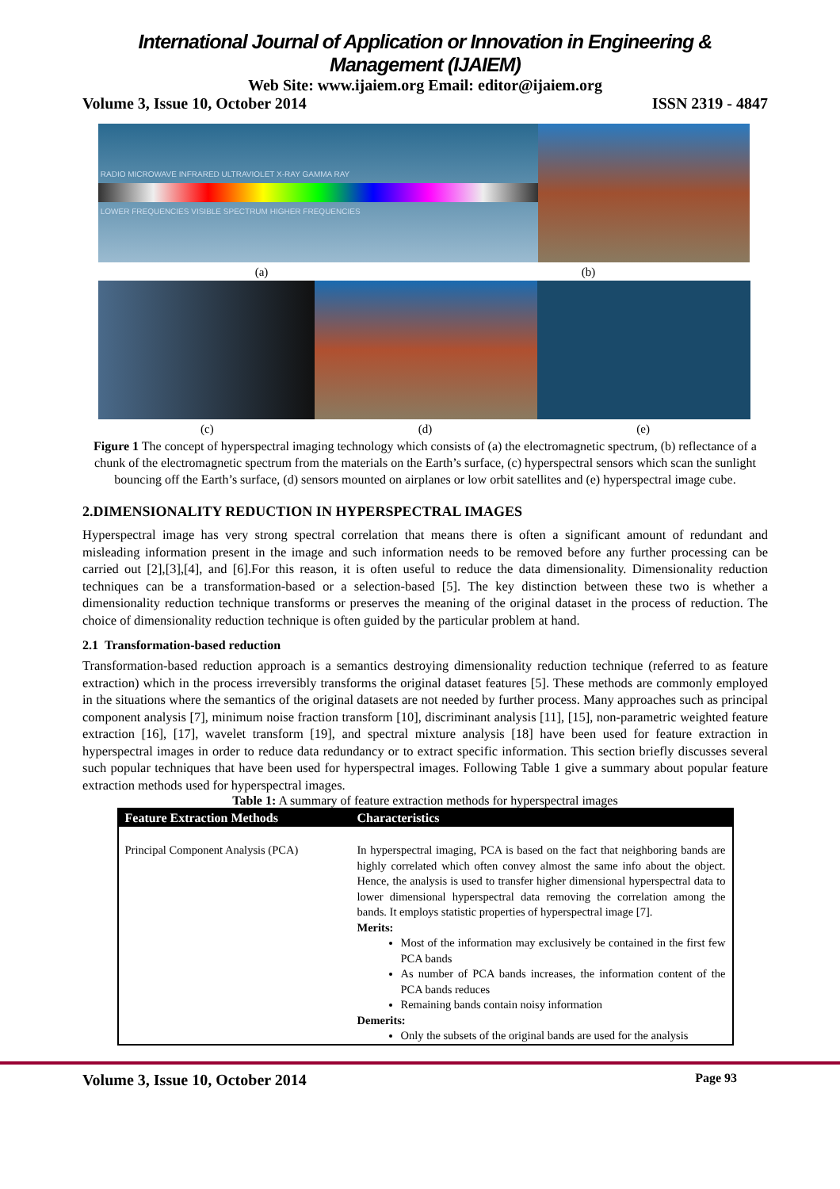International Journal of Application or Innovation in Engineering & Management (IJAIEM)
Web Site: www.ijaiem.org Email: editor@ijaiem.org
Volume 3, Issue 10, October 2014 ISSN 2319 - 4847
RADIO MICROWAVE INFRARED ULTRAVIOLET X-RAY GAMMA RAY
LOWER FREQUENCIES VISIBLE SPECTRUM HIGHER FREQUENCIES
(a) (b)
(c) (d) (e)
Figure 1 The concept of hyperspectral imaging technology which consists of (a) the electromagnetic spectrum, (b) reflectance of a chunk of the electromagnetic spectrum from the materials on the Earth’s surface, (c) hyperspectral sensors which scan the sunlight bouncing off the Earth’s surface, (d) sensors mounted on airplanes or low orbit satellites and (e) hyperspectral image cube.
2.DIMENSIONALITY REDUCTION IN HYPERSPECTRAL IMAGES
Hyperspectral image has very strong spectral correlation that means there is often a significant amount of redundant and misleading information present in the image and such information needs to be removed before any further processing can be carried out [2],[3],[4], and [6].For this reason, it is often useful to reduce the data dimensionality. Dimensionality reduction techniques can be a transformation-based or a selection-based [5]. The key distinction between these two is whether a dimensionality reduction technique transforms or preserves the meaning of the original dataset in the process of reduction. The choice of dimensionality reduction technique is often guided by the particular problem at hand.
2.1 Transformation-based reduction
Transformation-based reduction approach is a semantics destroying dimensionality reduction technique (referred to as feature extraction) which in the process irreversibly transforms the original dataset features [5]. These methods are commonly employed in the situations where the semantics of the original datasets are not needed by further process. Many approaches such as principal component analysis [7], minimum noise fraction transform [10], discriminant analysis [11], [15], non-parametric weighted feature extraction [16], [17], wavelet transform [19], and spectral mixture analysis [18] have been used for feature extraction in hyperspectral images in order to reduce data redundancy or to extract specific information. This section briefly discusses several such popular techniques that have been used for hyperspectral images. Following Table 1 give a summary about popular feature extraction methods used for hyperspectral images.
Table 1: A summary of feature extraction methods for hyperspectral images
| Feature Extraction Methods | Characteristics |
| --- | --- |
| Principal Component Analysis (PCA) | In hyperspectral imaging, PCA is based on the fact that neighboring bands are highly correlated which often convey almost the same info about the object. Hence, the analysis is used to transfer higher dimensional hyperspectral data to lower dimensional hyperspectral data removing the correlation among the bands. It employs statistic properties of hyperspectral image [7]. Merits: Most of the information may exclusively be contained in the first few PCA bands As number of PCA bands increases, the information content of the PCA bands reduces Remaining bands contain noisy information Demerits: Only the subsets of the original bands are used for the analysis |
Volume 3, Issue 10, October 2014 Page 93